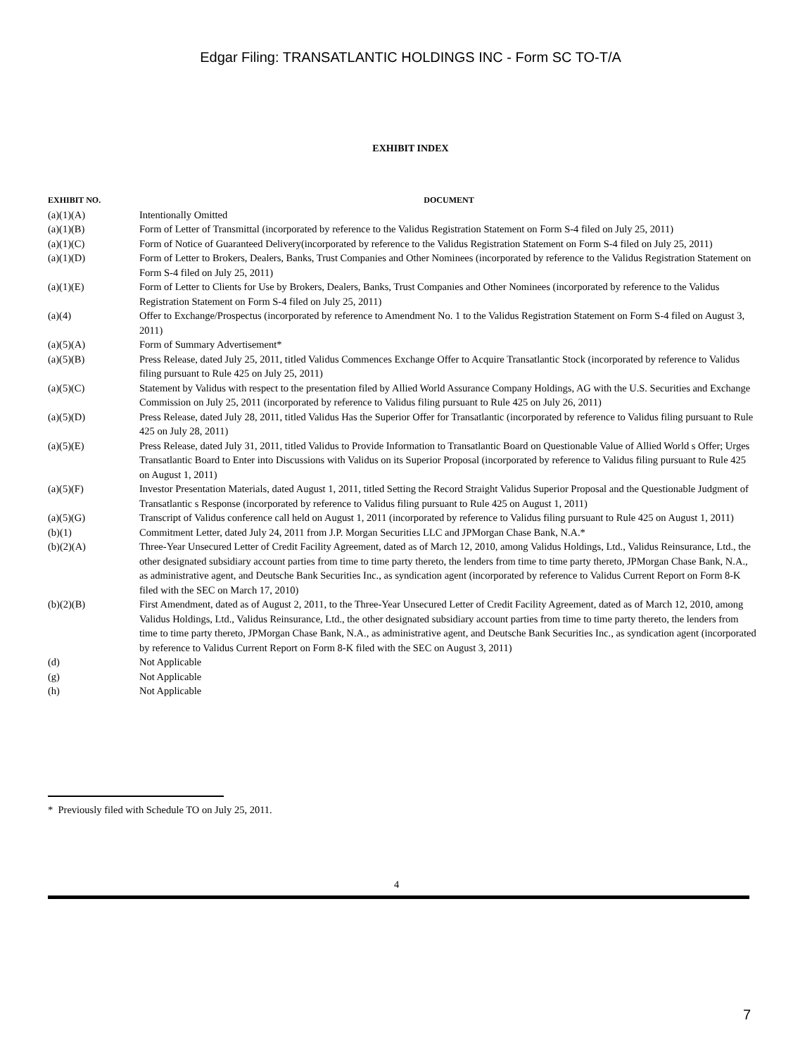Edgar Filing: TRANSATLANTIC HOLDINGS INC - Form SC TO-T/A
EXHIBIT INDEX
| EXHIBIT NO. | DOCUMENT |
| --- | --- |
| (a)(1)(A) | Intentionally Omitted |
| (a)(1)(B) | Form of Letter of Transmittal (incorporated by reference to the Validus Registration Statement on Form S-4 filed on July 25, 2011) |
| (a)(1)(C) | Form of Notice of Guaranteed Delivery(incorporated by reference to the Validus Registration Statement on Form S-4 filed on July 25, 2011) |
| (a)(1)(D) | Form of Letter to Brokers, Dealers, Banks, Trust Companies and Other Nominees (incorporated by reference to the Validus Registration Statement on Form S-4 filed on July 25, 2011) |
| (a)(1)(E) | Form of Letter to Clients for Use by Brokers, Dealers, Banks, Trust Companies and Other Nominees (incorporated by reference to the Validus Registration Statement on Form S-4 filed on July 25, 2011) |
| (a)(4) | Offer to Exchange/Prospectus (incorporated by reference to Amendment No. 1 to the Validus Registration Statement on Form S-4 filed on August 3, 2011) |
| (a)(5)(A) | Form of Summary Advertisement* |
| (a)(5)(B) | Press Release, dated July 25, 2011, titled Validus Commences Exchange Offer to Acquire Transatlantic Stock (incorporated by reference to Validus filing pursuant to Rule 425 on July 25, 2011) |
| (a)(5)(C) | Statement by Validus with respect to the presentation filed by Allied World Assurance Company Holdings, AG with the U.S. Securities and Exchange Commission on July 25, 2011 (incorporated by reference to Validus filing pursuant to Rule 425 on July 26, 2011) |
| (a)(5)(D) | Press Release, dated July 28, 2011, titled Validus Has the Superior Offer for Transatlantic (incorporated by reference to Validus filing pursuant to Rule 425 on July 28, 2011) |
| (a)(5)(E) | Press Release, dated July 31, 2011, titled Validus to Provide Information to Transatlantic Board on Questionable Value of Allied World s Offer; Urges Transatlantic Board to Enter into Discussions with Validus on its Superior Proposal (incorporated by reference to Validus filing pursuant to Rule 425 on August 1, 2011) |
| (a)(5)(F) | Investor Presentation Materials, dated August 1, 2011, titled Setting the Record Straight Validus Superior Proposal and the Questionable Judgment of Transatlantic s Response (incorporated by reference to Validus filing pursuant to Rule 425 on August 1, 2011) |
| (a)(5)(G) | Transcript of Validus conference call held on August 1, 2011 (incorporated by reference to Validus filing pursuant to Rule 425 on August 1, 2011) |
| (b)(1) | Commitment Letter, dated July 24, 2011 from J.P. Morgan Securities LLC and JPMorgan Chase Bank, N.A.* |
| (b)(2)(A) | Three-Year Unsecured Letter of Credit Facility Agreement, dated as of March 12, 2010, among Validus Holdings, Ltd., Validus Reinsurance, Ltd., the other designated subsidiary account parties from time to time party thereto, the lenders from time to time party thereto, JPMorgan Chase Bank, N.A., as administrative agent, and Deutsche Bank Securities Inc., as syndication agent (incorporated by reference to Validus Current Report on Form 8-K filed with the SEC on March 17, 2010) |
| (b)(2)(B) | First Amendment, dated as of August 2, 2011, to the Three-Year Unsecured Letter of Credit Facility Agreement, dated as of March 12, 2010, among Validus Holdings, Ltd., Validus Reinsurance, Ltd., the other designated subsidiary account parties from time to time party thereto, the lenders from time to time party thereto, JPMorgan Chase Bank, N.A., as administrative agent, and Deutsche Bank Securities Inc., as syndication agent (incorporated by reference to Validus Current Report on Form 8-K filed with the SEC on August 3, 2011) |
| (d) | Not Applicable |
| (g) | Not Applicable |
| (h) | Not Applicable |
* Previously filed with Schedule TO on July 25, 2011.
4
7